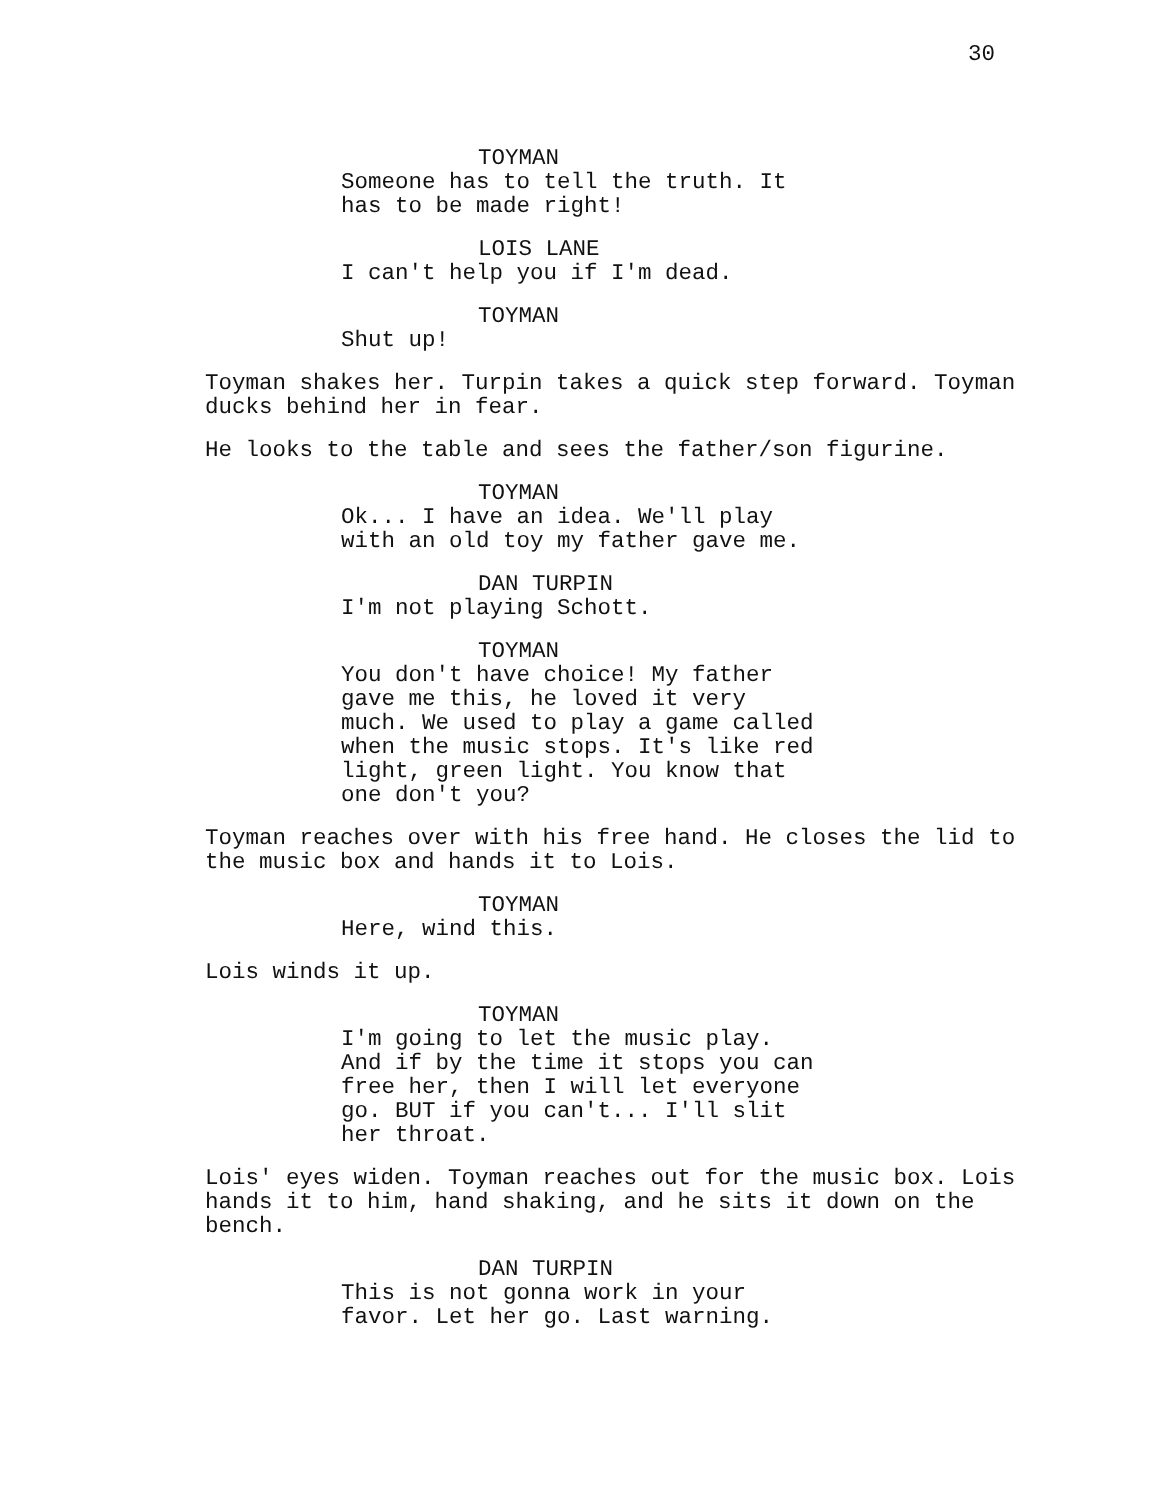30
TOYMAN
Someone has to tell the truth. It has to be made right!
LOIS LANE
I can't help you if I'm dead.
TOYMAN
Shut up!
Toyman shakes her. Turpin takes a quick step forward. Toyman ducks behind her in fear.
He looks to the table and sees the father/son figurine.
TOYMAN
Ok... I have an idea. We'll play with an old toy my father gave me.
DAN TURPIN
I'm not playing Schott.
TOYMAN
You don't have choice! My father gave me this, he loved it very much. We used to play a game called when the music stops. It's like red light, green light. You know that one don't you?
Toyman reaches over with his free hand. He closes the lid to the music box and hands it to Lois.
TOYMAN
Here, wind this.
Lois winds it up.
TOYMAN
I'm going to let the music play. And if by the time it stops you can free her, then I will let everyone go. BUT if you can't... I'll slit her throat.
Lois' eyes widen. Toyman reaches out for the music box. Lois hands it to him, hand shaking, and he sits it down on the bench.
DAN TURPIN
This is not gonna work in your favor. Let her go. Last warning.